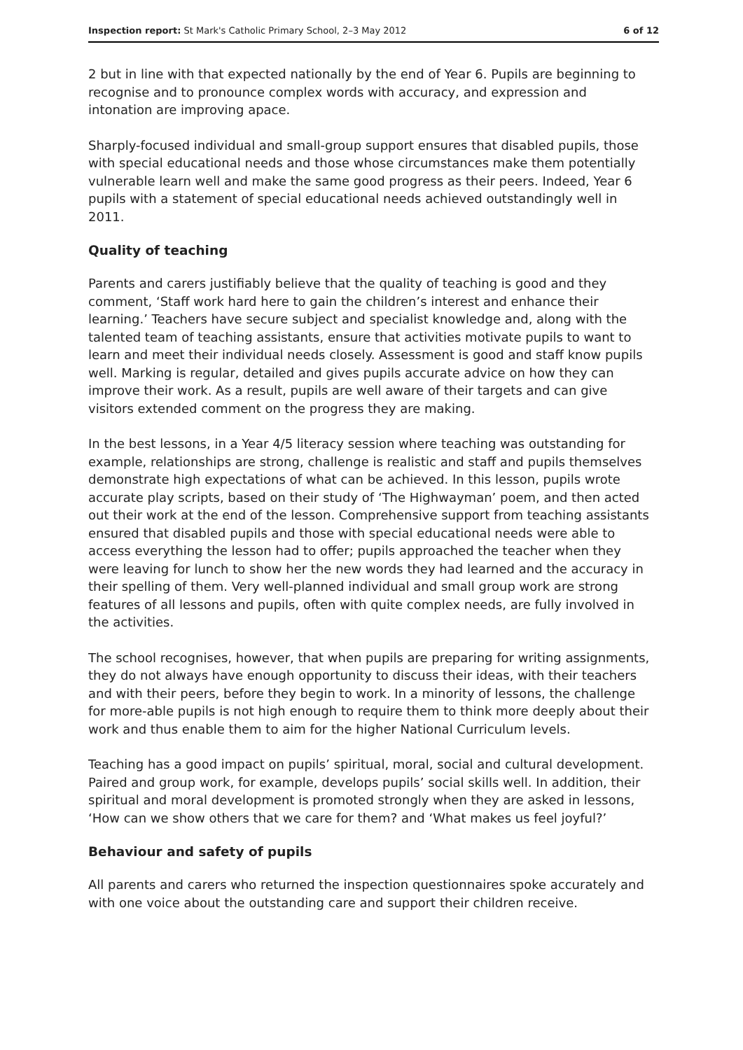Inspection report: St Mark's Catholic Primary School, 2–3 May 2012 6 of 12
2 but in line with that expected nationally by the end of Year 6. Pupils are beginning to recognise and to pronounce complex words with accuracy, and expression and intonation are improving apace.
Sharply-focused individual and small-group support ensures that disabled pupils, those with special educational needs and those whose circumstances make them potentially vulnerable learn well and make the same good progress as their peers. Indeed, Year 6 pupils with a statement of special educational needs achieved outstandingly well in 2011.
Quality of teaching
Parents and carers justifiably believe that the quality of teaching is good and they comment, ‘Staff work hard here to gain the children’s interest and enhance their learning.’ Teachers have secure subject and specialist knowledge and, along with the talented team of teaching assistants, ensure that activities motivate pupils to want to learn and meet their individual needs closely. Assessment is good and staff know pupils well. Marking is regular, detailed and gives pupils accurate advice on how they can improve their work. As a result, pupils are well aware of their targets and can give visitors extended comment on the progress they are making.
In the best lessons, in a Year 4/5 literacy session where teaching was outstanding for example, relationships are strong, challenge is realistic and staff and pupils themselves demonstrate high expectations of what can be achieved. In this lesson, pupils wrote accurate play scripts, based on their study of ‘The Highwayman’ poem, and then acted out their work at the end of the lesson. Comprehensive support from teaching assistants ensured that disabled pupils and those with special educational needs were able to access everything the lesson had to offer; pupils approached the teacher when they were leaving for lunch to show her the new words they had learned and the accuracy in their spelling of them. Very well-planned individual and small group work are strong features of all lessons and pupils, often with quite complex needs, are fully involved in the activities.
The school recognises, however, that when pupils are preparing for writing assignments, they do not always have enough opportunity to discuss their ideas, with their teachers and with their peers, before they begin to work. In a minority of lessons, the challenge for more-able pupils is not high enough to require them to think more deeply about their work and thus enable them to aim for the higher National Curriculum levels.
Teaching has a good impact on pupils’ spiritual, moral, social and cultural development. Paired and group work, for example, develops pupils’ social skills well. In addition, their spiritual and moral development is promoted strongly when they are asked in lessons, ‘How can we show others that we care for them? and ‘What makes us feel joyful?’
Behaviour and safety of pupils
All parents and carers who returned the inspection questionnaires spoke accurately and with one voice about the outstanding care and support their children receive.